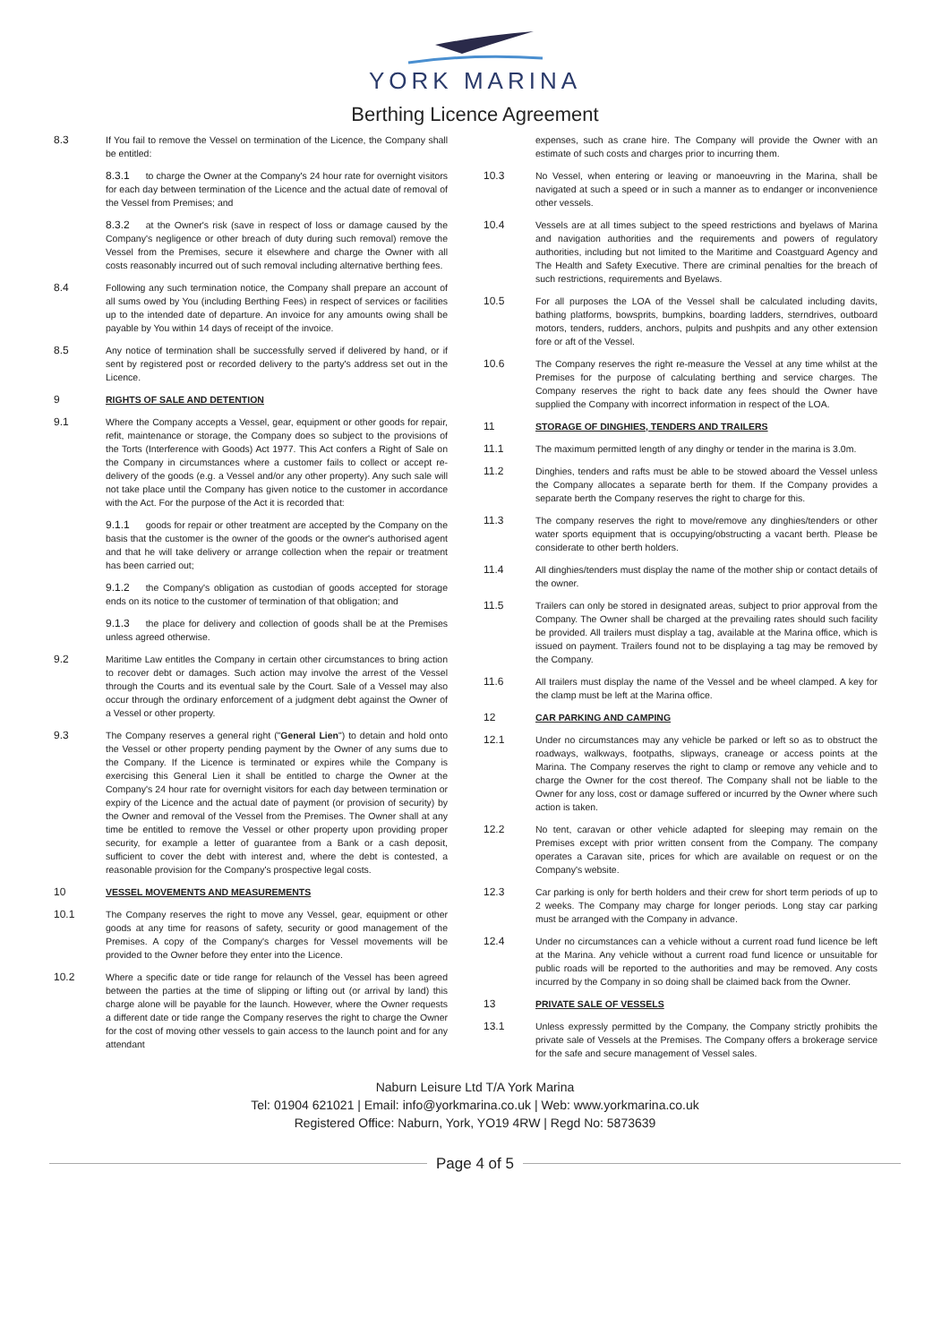YORK MARINA
Berthing Licence Agreement
8.3 If You fail to remove the Vessel on termination of the Licence, the Company shall be entitled:
8.3.1 to charge the Owner at the Company's 24 hour rate for overnight visitors for each day between termination of the Licence and the actual date of removal of the Vessel from Premises; and
8.3.2 at the Owner's risk (save in respect of loss or damage caused by the Company's negligence or other breach of duty during such removal) remove the Vessel from the Premises, secure it elsewhere and charge the Owner with all costs reasonably incurred out of such removal including alternative berthing fees.
8.4 Following any such termination notice, the Company shall prepare an account of all sums owed by You (including Berthing Fees) in respect of services or facilities up to the intended date of departure. An invoice for any amounts owing shall be payable by You within 14 days of receipt of the invoice.
8.5 Any notice of termination shall be successfully served if delivered by hand, or if sent by registered post or recorded delivery to the party's address set out in the Licence.
9 RIGHTS OF SALE AND DETENTION
9.1 Where the Company accepts a Vessel, gear, equipment or other goods for repair, refit, maintenance or storage, the Company does so subject to the provisions of the Torts (Interference with Goods) Act 1977. This Act confers a Right of Sale on the Company in circumstances where a customer fails to collect or accept re-delivery of the goods (e.g. a Vessel and/or any other property). Any such sale will not take place until the Company has given notice to the customer in accordance with the Act. For the purpose of the Act it is recorded that:
9.1.1 goods for repair or other treatment are accepted by the Company on the basis that the customer is the owner of the goods or the owner's authorised agent and that he will take delivery or arrange collection when the repair or treatment has been carried out;
9.1.2 the Company's obligation as custodian of goods accepted for storage ends on its notice to the customer of termination of that obligation; and
9.1.3 the place for delivery and collection of goods shall be at the Premises unless agreed otherwise.
9.2 Maritime Law entitles the Company in certain other circumstances to bring action to recover debt or damages. Such action may involve the arrest of the Vessel through the Courts and its eventual sale by the Court. Sale of a Vessel may also occur through the ordinary enforcement of a judgment debt against the Owner of a Vessel or other property.
9.3 The Company reserves a general right ("General Lien") to detain and hold onto the Vessel or other property pending payment by the Owner of any sums due to the Company. If the Licence is terminated or expires while the Company is exercising this General Lien it shall be entitled to charge the Owner at the Company's 24 hour rate for overnight visitors for each day between termination or expiry of the Licence and the actual date of payment (or provision of security) by the Owner and removal of the Vessel from the Premises. The Owner shall at any time be entitled to remove the Vessel or other property upon providing proper security, for example a letter of guarantee from a Bank or a cash deposit, sufficient to cover the debt with interest and, where the debt is contested, a reasonable provision for the Company's prospective legal costs.
10 VESSEL MOVEMENTS AND MEASUREMENTS
10.1 The Company reserves the right to move any Vessel, gear, equipment or other goods at any time for reasons of safety, security or good management of the Premises. A copy of the Company's charges for Vessel movements will be provided to the Owner before they enter into the Licence.
10.2 Where a specific date or tide range for relaunch of the Vessel has been agreed between the parties at the time of slipping or lifting out (or arrival by land) this charge alone will be payable for the launch. However, where the Owner requests a different date or tide range the Company reserves the right to charge the Owner for the cost of moving other vessels to gain access to the launch point and for any attendant
expenses, such as crane hire. The Company will provide the Owner with an estimate of such costs and charges prior to incurring them.
10.3 No Vessel, when entering or leaving or manoeuvring in the Marina, shall be navigated at such a speed or in such a manner as to endanger or inconvenience other vessels.
10.4 Vessels are at all times subject to the speed restrictions and byelaws of Marina and navigation authorities and the requirements and powers of regulatory authorities, including but not limited to the Maritime and Coastguard Agency and The Health and Safety Executive. There are criminal penalties for the breach of such restrictions, requirements and Byelaws.
10.5 For all purposes the LOA of the Vessel shall be calculated including davits, bathing platforms, bowsprits, bumpkins, boarding ladders, sterndrives, outboard motors, tenders, rudders, anchors, pulpits and pushpits and any other extension fore or aft of the Vessel.
10.6 The Company reserves the right re-measure the Vessel at any time whilst at the Premises for the purpose of calculating berthing and service charges. The Company reserves the right to back date any fees should the Owner have supplied the Company with incorrect information in respect of the LOA.
11 STORAGE OF DINGHIES, TENDERS AND TRAILERS
11.1 The maximum permitted length of any dinghy or tender in the marina is 3.0m.
11.2 Dinghies, tenders and rafts must be able to be stowed aboard the Vessel unless the Company allocates a separate berth for them. If the Company provides a separate berth the Company reserves the right to charge for this.
11.3 The company reserves the right to move/remove any dinghies/tenders or other water sports equipment that is occupying/obstructing a vacant berth. Please be considerate to other berth holders.
11.4 All dinghies/tenders must display the name of the mother ship or contact details of the owner.
11.5 Trailers can only be stored in designated areas, subject to prior approval from the Company. The Owner shall be charged at the prevailing rates should such facility be provided. All trailers must display a tag, available at the Marina office, which is issued on payment. Trailers found not to be displaying a tag may be removed by the Company.
11.6 All trailers must display the name of the Vessel and be wheel clamped. A key for the clamp must be left at the Marina office.
12 CAR PARKING AND CAMPING
12.1 Under no circumstances may any vehicle be parked or left so as to obstruct the roadways, walkways, footpaths, slipways, craneage or access points at the Marina. The Company reserves the right to clamp or remove any vehicle and to charge the Owner for the cost thereof. The Company shall not be liable to the Owner for any loss, cost or damage suffered or incurred by the Owner where such action is taken.
12.2 No tent, caravan or other vehicle adapted for sleeping may remain on the Premises except with prior written consent from the Company. The company operates a Caravan site, prices for which are available on request or on the Company's website.
12.3 Car parking is only for berth holders and their crew for short term periods of up to 2 weeks. The Company may charge for longer periods. Long stay car parking must be arranged with the Company in advance.
12.4 Under no circumstances can a vehicle without a current road fund licence be left at the Marina. Any vehicle without a current road fund licence or unsuitable for public roads will be reported to the authorities and may be removed. Any costs incurred by the Company in so doing shall be claimed back from the Owner.
13 PRIVATE SALE OF VESSELS
13.1 Unless expressly permitted by the Company, the Company strictly prohibits the private sale of Vessels at the Premises. The Company offers a brokerage service for the safe and secure management of Vessel sales.
Naburn Leisure Ltd T/A York Marina
Tel: 01904 621021 | Email: info@yorkmarina.co.uk | Web: www.yorkmarina.co.uk
Registered Office: Naburn, York, YO19 4RW | Regd No: 5873639
Page 4 of 5